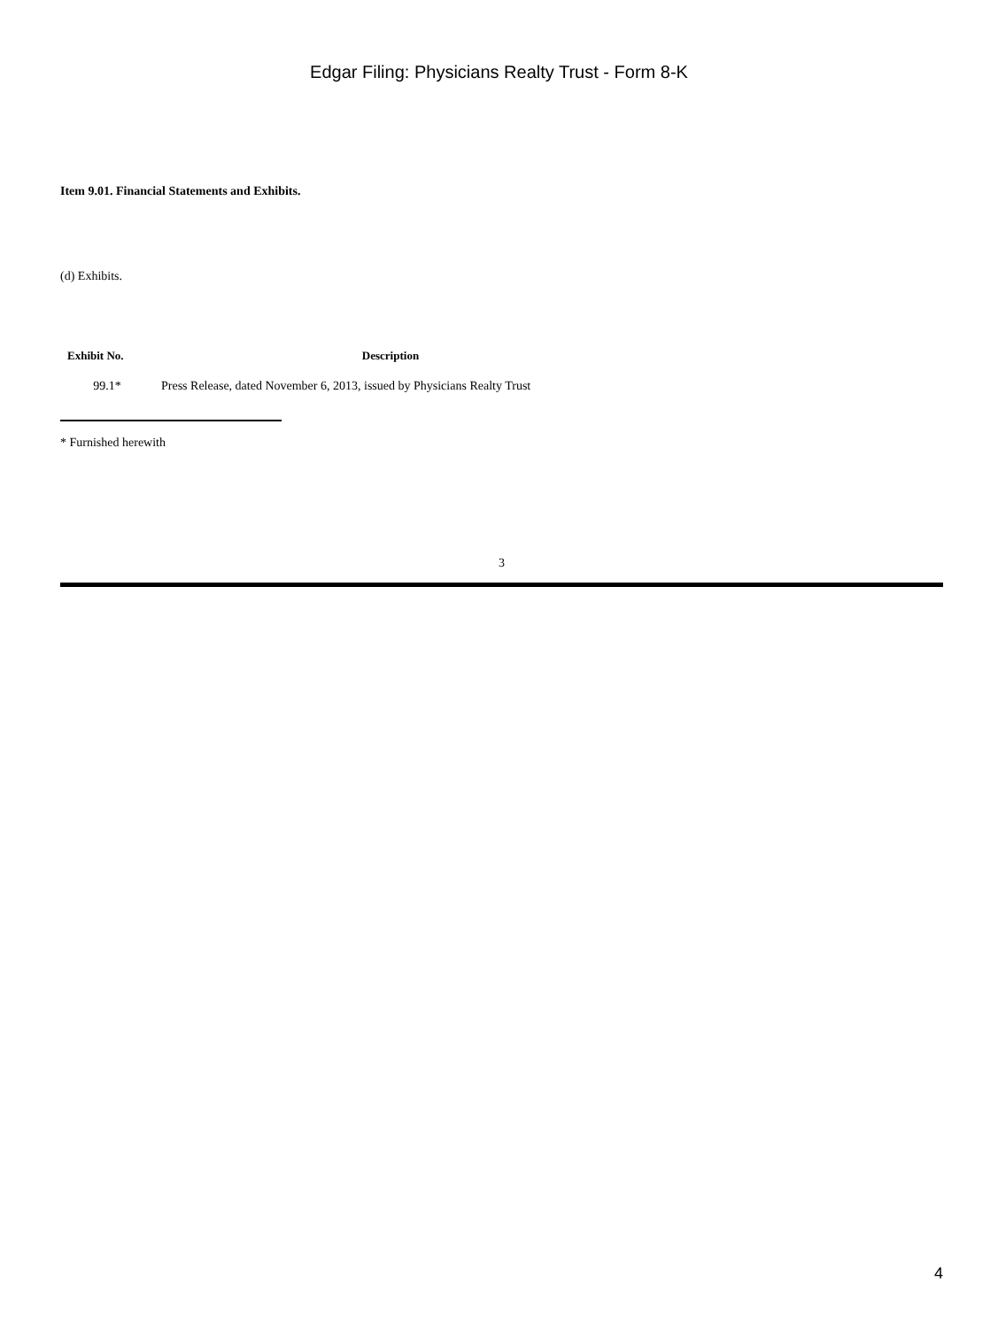Edgar Filing: Physicians Realty Trust - Form 8-K
Item 9.01. Financial Statements and Exhibits.
(d) Exhibits.
| Exhibit No. | Description |
| --- | --- |
| 99.1* | Press Release, dated November 6, 2013, issued by Physicians Realty Trust |
* Furnished herewith
3
4